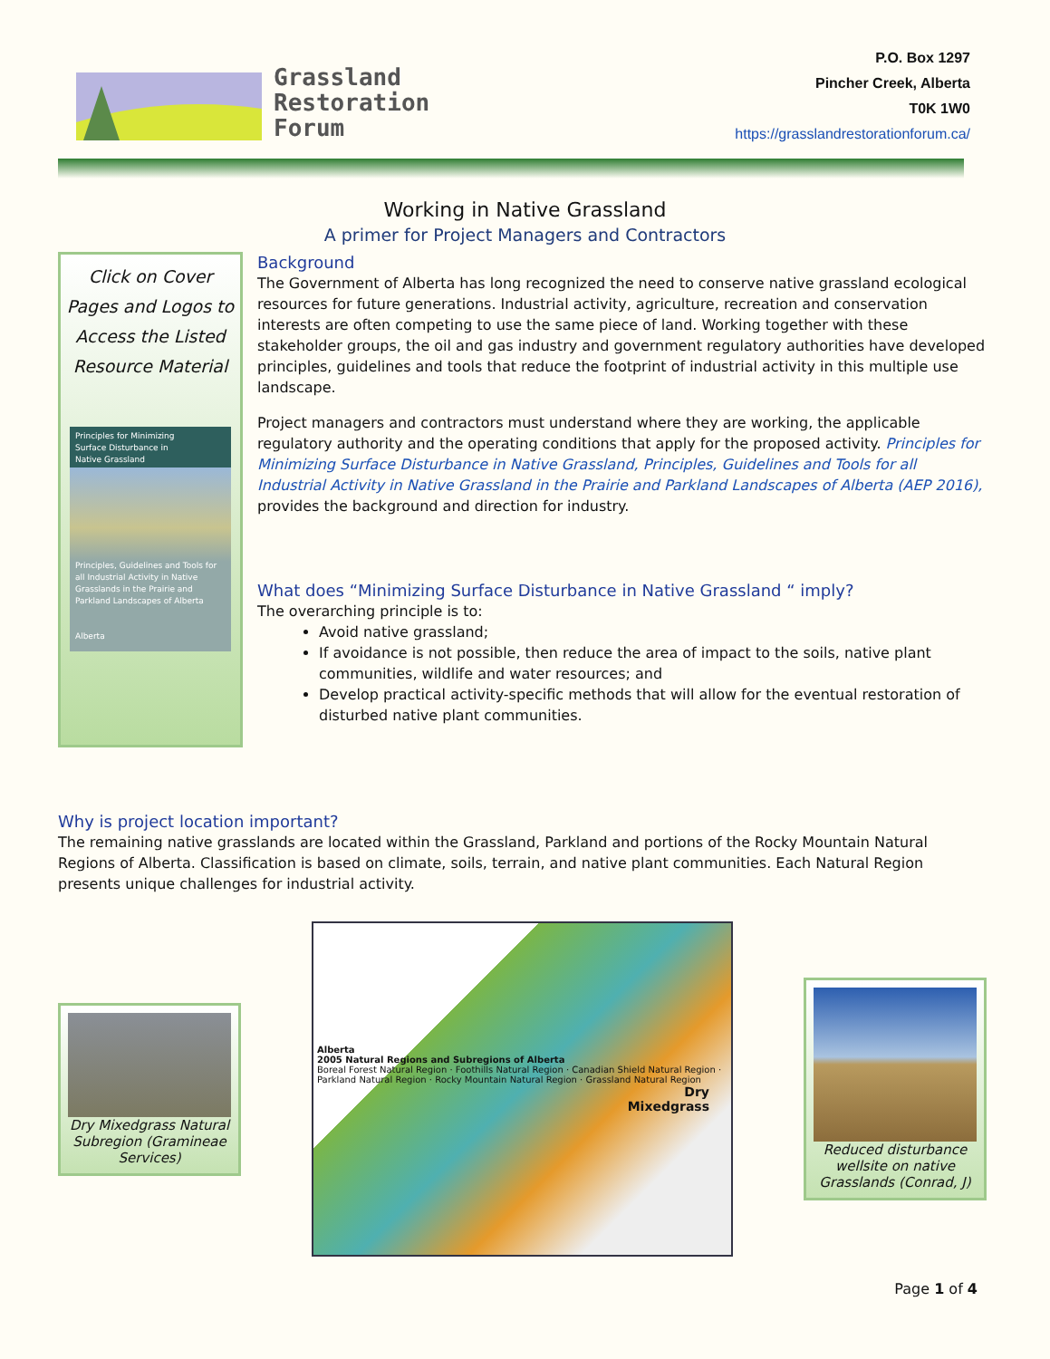Grassland
Restoration
Forum
P.O. Box 1297
Pincher Creek, Alberta
T0K 1W0
https://grasslandrestorationforum.ca/
Working in Native Grassland
A primer for Project Managers and Contractors
Click on Cover Pages and Logos to Access the Listed Resource Material
Principles for Minimizing
Surface Disturbance in
Native Grassland
Principles, Guidelines and Tools for all Industrial Activity in Native Grasslands in the Prairie and Parkland Landscapes of Alberta
Alberta
Background
The Government of Alberta has long recognized the need to conserve native grassland ecological resources for future generations. Industrial activity, agriculture, recreation and conservation interests are often competing to use the same piece of land. Working together with these stakeholder groups, the oil and gas industry and government regulatory authorities have developed principles, guidelines and tools that reduce the footprint of industrial activity in this multiple use landscape.
Project managers and contractors must understand where they are working, the applicable regulatory authority and the operating conditions that apply for the proposed activity. Principles for Minimizing Surface Disturbance in Native Grassland, Principles, Guidelines and Tools for all Industrial Activity in Native Grassland in the Prairie and Parkland Landscapes of Alberta (AEP 2016), provides the background and direction for industry.
What does “Minimizing Surface Disturbance in Native Grassland “ imply?
The overarching principle is to:
Avoid native grassland;
If avoidance is not possible, then reduce the area of impact to the soils, native plant communities, wildlife and water resources; and
Develop practical activity-specific methods that will allow for the eventual restoration of disturbed native plant communities.
Why is project location important?
The remaining native grasslands are located within the Grassland, Parkland and portions of the Rocky Mountain Natural Regions of Alberta. Classification is based on climate, soils, terrain, and native plant communities. Each Natural Region presents unique challenges for industrial activity.
Dry Mixedgrass Natural Subregion (Gramineae Services)
Alberta
2005 Natural Regions and Subregions of Alberta
Boreal Forest Natural Region · Foothills Natural Region · Canadian Shield Natural Region · Parkland Natural Region · Rocky Mountain Natural Region · Grassland Natural Region
Dry
Mixedgrass
Reduced disturbance wellsite on native Grasslands (Conrad, J)
Page 1 of 4